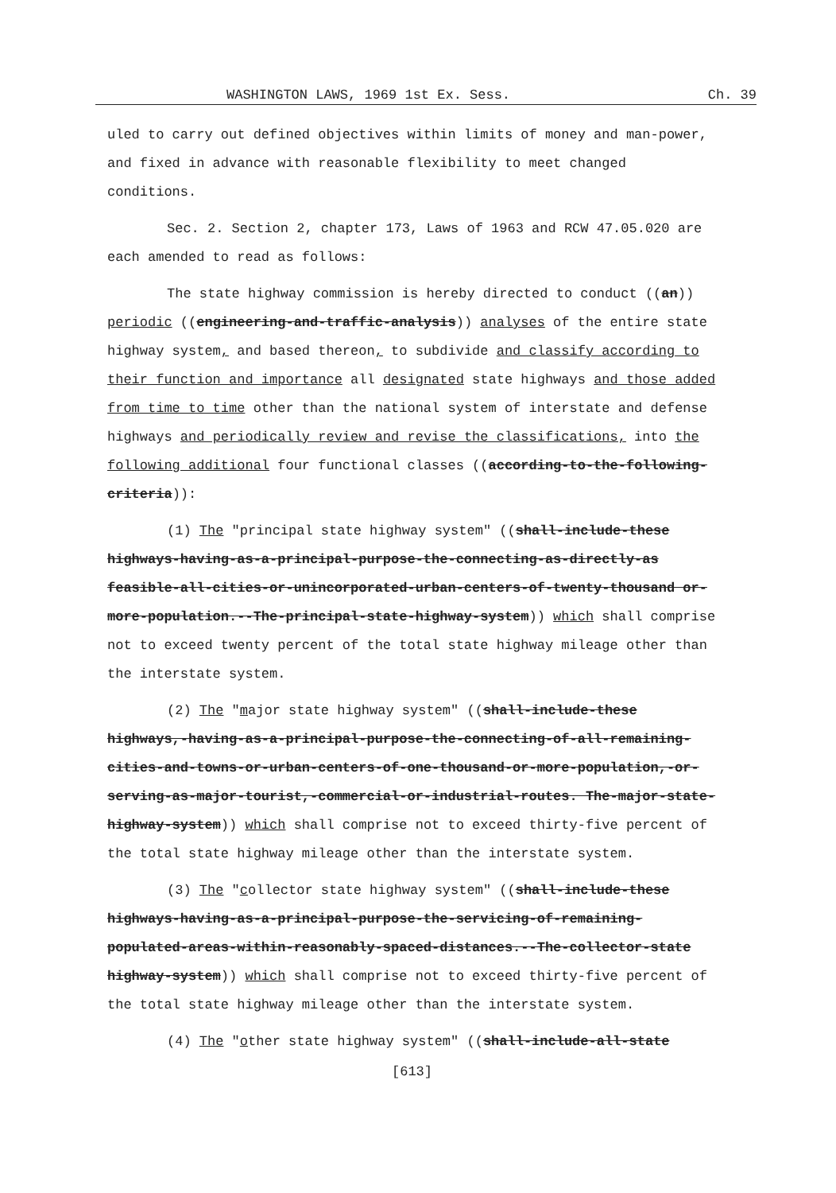WASHINGTON LAWS, 1969 1st Ex. Sess. Ch. 39
uled to carry out defined objectives within limits of money and man-power, and fixed in advance with reasonable flexibility to meet changed conditions.
Sec. 2. Section 2, chapter 173, Laws of 1963 and RCW 47.05.020 are each amended to read as follows:
The state highway commission is hereby directed to conduct ((an)) periodic ((engineering-and-traffic-analysis)) analyses of the entire state highway system, and based thereon, to subdivide and classify according to their function and importance all designated state highways and those added from time to time other than the national system of interstate and defense highways and periodically review and revise the classifications, into the following additional four functional classes ((according-to-the-following-criteria)):
(1) The "principal state highway system" ((shall-include-these highways-having-as-a-principal-purpose-the-connecting-as-directly-as feasible-all-cities-or-unincorporated-urban-centers-of-twenty-thousand or-more-population.--The-principal-state-highway-system)) which shall comprise not to exceed twenty percent of the total state highway mileage other than the interstate system.
(2) The "major state highway system" ((shall-include-these highways,-having-as-a-principal-purpose-the-connecting-of-all-remaining-cities-and-towns-or-urban-centers-of-one-thousand-or-more-population,-or-serving-as-major-tourist,-commercial-or-industrial-routes. The-major-state-highway-system)) which shall comprise not to exceed thirty-five percent of the total state highway mileage other than the interstate system.
(3) The "collector state highway system" ((shall-include-these highways-having-as-a-principal-purpose-the-servicing-of-remaining-populated-areas-within-reasonably-spaced-distances.--The-collector-state highway-system)) which shall comprise not to exceed thirty-five percent of the total state highway mileage other than the interstate system.
(4) The "other state highway system" ((shall-include-all-state
[613]